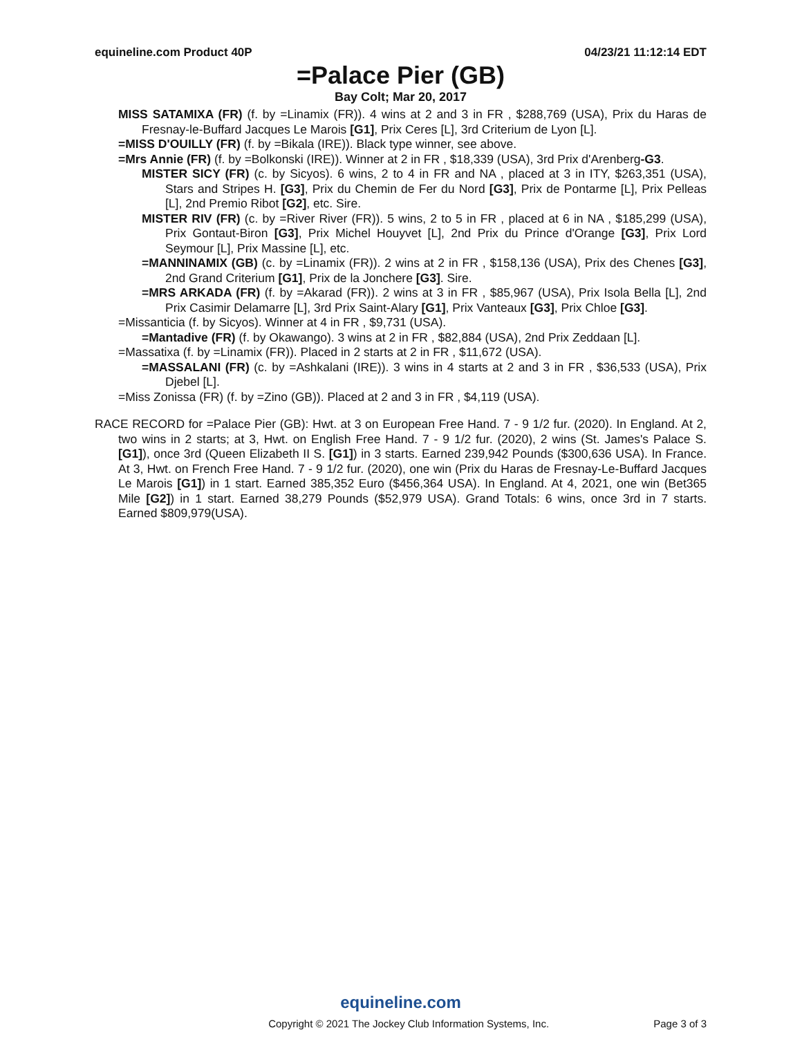equineline.com Product 40P 04/23/21 11:12:14 EDT
=Palace Pier (GB)
Bay Colt; Mar 20, 2017
MISS SATAMIXA (FR) (f. by =Linamix (FR)). 4 wins at 2 and 3 in FR , $288,769 (USA), Prix du Haras de Fresnay-le-Buffard Jacques Le Marois [G1], Prix Ceres [L], 3rd Criterium de Lyon [L].
=MISS D'OUILLY (FR) (f. by =Bikala (IRE)). Black type winner, see above.
=Mrs Annie (FR) (f. by =Bolkonski (IRE)). Winner at 2 in FR , $18,339 (USA), 3rd Prix d'Arenberg-G3.
MISTER SICY (FR) (c. by Sicyos). 6 wins, 2 to 4 in FR and NA , placed at 3 in ITY, $263,351 (USA), Stars and Stripes H. [G3], Prix du Chemin de Fer du Nord [G3], Prix de Pontarme [L], Prix Pelleas [L], 2nd Premio Ribot [G2], etc. Sire.
MISTER RIV (FR) (c. by =River River (FR)). 5 wins, 2 to 5 in FR , placed at 6 in NA , $185,299 (USA), Prix Gontaut-Biron [G3], Prix Michel Houyvet [L], 2nd Prix du Prince d'Orange [G3], Prix Lord Seymour [L], Prix Massine [L], etc.
=MANNINAMIX (GB) (c. by =Linamix (FR)). 2 wins at 2 in FR , $158,136 (USA), Prix des Chenes [G3], 2nd Grand Criterium [G1], Prix de la Jonchere [G3]. Sire.
=MRS ARKADA (FR) (f. by =Akarad (FR)). 2 wins at 3 in FR , $85,967 (USA), Prix Isola Bella [L], 2nd Prix Casimir Delamarre [L], 3rd Prix Saint-Alary [G1], Prix Vanteaux [G3], Prix Chloe [G3].
=Missanticia (f. by Sicyos). Winner at 4 in FR , $9,731 (USA).
=Mantadive (FR) (f. by Okawango). 3 wins at 2 in FR , $82,884 (USA), 2nd Prix Zeddaan [L].
=Massatixa (f. by =Linamix (FR)). Placed in 2 starts at 2 in FR , $11,672 (USA).
=MASSALANI (FR) (c. by =Ashkalani (IRE)). 3 wins in 4 starts at 2 and 3 in FR , $36,533 (USA), Prix Djebel [L].
=Miss Zonissa (FR) (f. by =Zino (GB)). Placed at 2 and 3 in FR , $4,119 (USA).
RACE RECORD for =Palace Pier (GB): Hwt. at 3 on European Free Hand. 7 - 9 1/2 fur. (2020). In England. At 2, two wins in 2 starts; at 3, Hwt. on English Free Hand. 7 - 9 1/2 fur. (2020), 2 wins (St. James's Palace S. [G1]), once 3rd (Queen Elizabeth II S. [G1]) in 3 starts. Earned 239,942 Pounds ($300,636 USA). In France. At 3, Hwt. on French Free Hand. 7 - 9 1/2 fur. (2020), one win (Prix du Haras de Fresnay-Le-Buffard Jacques Le Marois [G1]) in 1 start. Earned 385,352 Euro ($456,364 USA). In England. At 4, 2021, one win (Bet365 Mile [G2]) in 1 start. Earned 38,279 Pounds ($52,979 USA). Grand Totals: 6 wins, once 3rd in 7 starts. Earned $809,979(USA).
equineline.com
Copyright © 2021 The Jockey Club Information Systems, Inc. Page 3 of 3